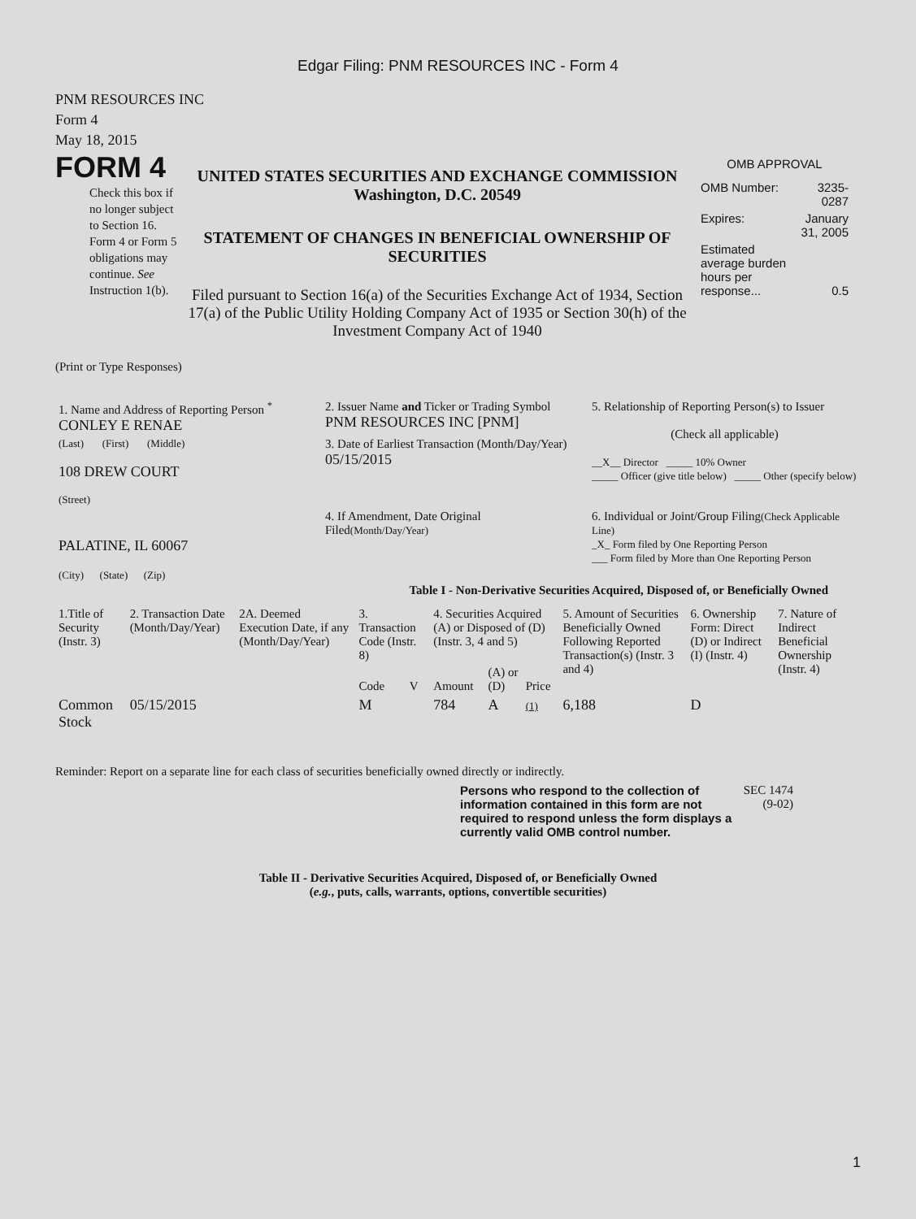Edgar Filing: PNM RESOURCES INC - Form 4
PNM RESOURCES INC
Form 4
May 18, 2015
FORM 4
Check this box if no longer subject to Section 16. Form 4 or Form 5 obligations may continue. See Instruction 1(b).
UNITED STATES SECURITIES AND EXCHANGE COMMISSION
Washington, D.C. 20549
STATEMENT OF CHANGES IN BENEFICIAL OWNERSHIP OF SECURITIES
Filed pursuant to Section 16(a) of the Securities Exchange Act of 1934, Section 17(a) of the Public Utility Holding Company Act of 1935 or Section 30(h) of the Investment Company Act of 1940
OMB APPROVAL
| OMB Number: | 3235-0287 |
| Expires: | January 31, 2005 |
| Estimated average burden hours per response... | 0.5 |
(Print or Type Responses)
| 1. Name and Address of Reporting Person <sup>*</sup> CONLEY E RENAE | 2. Issuer Name and Ticker or Trading Symbol PNM RESOURCES INC [PNM] | 5. Relationship of Reporting Person(s) to Issuer (Check all applicable) __X__ Director _____ 10% Owner _____ Officer (give title below) _____ Other (specify below) |
| (Last) (First) (Middle) 108 DREW COURT (Street) | 3. Date of Earliest Transaction (Month/Day/Year) 05/15/2015 | |
| PALATINE, IL 60067 (City) (State) (Zip) | 4. If Amendment, Date Original Filed (Month/Day/Year) | 6. Individual or Joint/Group Filing (Check Applicable Line) _X_ Form filed by One Reporting Person ___ Form filed by More than One Reporting Person |
Table I - Non-Derivative Securities Acquired, Disposed of, or Beneficially Owned
| 1.Title of Security (Instr. 3) | 2. Transaction Date (Month/Day/Year) | 2A. Deemed Execution Date, if any (Month/Day/Year) | 3. Transaction Code (Instr. 8) | | 4. Securities Acquired (A) or Disposed of (D) (Instr. 3, 4 and 5) | | | 5. Amount of Securities Beneficially Owned Following Reported Transaction(s) (Instr. 3 and 4) | 6. Ownership Form: Direct (D) or Indirect (I) (Instr. 4) | 7. Nature of Indirect Beneficial Ownership (Instr. 4) |
| --- | --- | --- | --- | --- | --- | --- | --- | --- | --- | --- |
| | | | Code | V | Amount | (A) or (D) | Price | | | |
| Common Stock | 05/15/2015 | | M | | 784 | A | (1) | 6,188 | D | |
Reminder: Report on a separate line for each class of securities beneficially owned directly or indirectly.
Persons who respond to the collection of information contained in this form are not required to respond unless the form displays a currently valid OMB control number.
SEC 1474 (9-02)
Table II - Derivative Securities Acquired, Disposed of, or Beneficially Owned
(e.g., puts, calls, warrants, options, convertible securities)
1